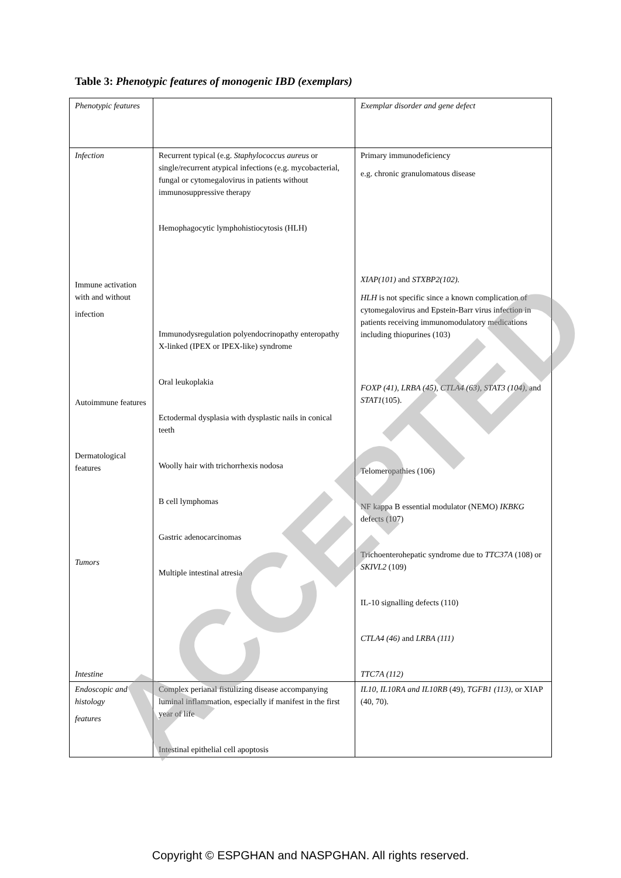Table 3: Phenotypic features of monogenic IBD (exemplars)
| Phenotypic features | | Exemplar disorder and gene defect |
| Infection Immune activation with and without infection Autoimmune features Dermatological features Tumors Intestine | Recurrent typical (e.g. Staphylococcus aureus or single/recurrent atypical infections (e.g. mycobacterial, fungal or cytomegalovirus in patients without immunosuppressive therapy Hemophagocytic lymphohistiocytosis (HLH) Immunodysregulation polyendocrinopathy enteropathy X-linked (IPEX or IPEX-like) syndrome Oral leukoplakia Ectodermal dysplasia with dysplastic nails in conical teeth Woolly hair with trichorrhexis nodosa B cell lymphomas Gastric adenocarcinomas Multiple intestinal atresia | Primary immunodeficiency e.g. chronic granulomatous disease XIAP(101) and STXBP2(102). HLH is not specific since a known complication of cytomegalovirus and Epstein-Barr virus infection in patients receiving immunomodulatory medications including thiopurines (103) FOXP (41), LRBA (45), CTLA4 (63), STAT3 (104), and STAT1 (105). Telomeropathies (106) NF kappa B essential modulator (NEMO) IKBKG defects (107) Trichoenterohepatic syndrome due to TTC37A (108) or SKIVL2 (109) IL-10 signalling defects (110) CTLA4 (46) and LRBA (111) TTC7A (112) |
| Endoscopic and histology features | Complex perianal fistulizing disease accompanying luminal inflammation, especially if manifest in the first year of life Intestinal epithelial cell apoptosis | IL10, IL10RA and IL10RB (49), TGFB1 (113) , or XIAP (40, 70). |
ACCEPTED
Copyright © ESPGHAN and NASPGHAN. All rights reserved.